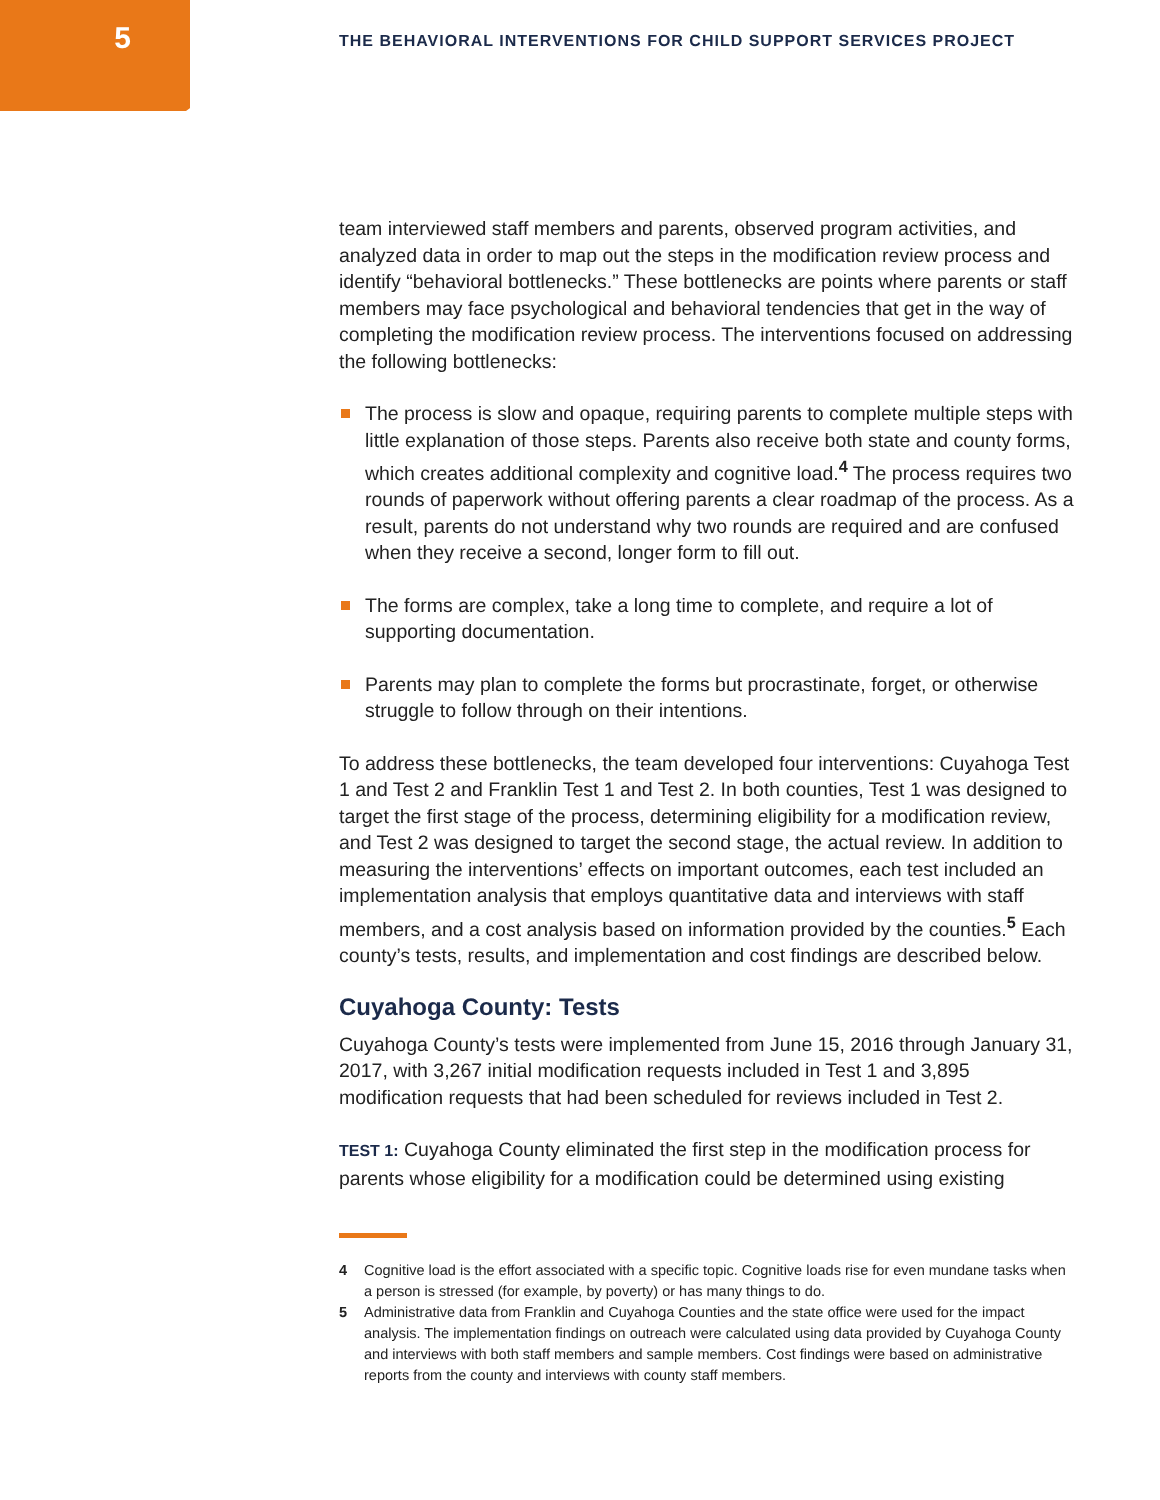5
THE BEHAVIORAL INTERVENTIONS FOR CHILD SUPPORT SERVICES PROJECT
team interviewed staff members and parents, observed program activities, and analyzed data in order to map out the steps in the modification review process and identify “behavioral bottlenecks.” These bottlenecks are points where parents or staff members may face psychological and behavioral tendencies that get in the way of completing the modification review process. The interventions focused on addressing the following bottlenecks:
The process is slow and opaque, requiring parents to complete multiple steps with little explanation of those steps. Parents also receive both state and county forms, which creates additional complexity and cognitive load.<sup>4</sup> The process requires two rounds of paperwork without offering parents a clear roadmap of the process. As a result, parents do not understand why two rounds are required and are confused when they receive a second, longer form to fill out.
The forms are complex, take a long time to complete, and require a lot of supporting documentation.
Parents may plan to complete the forms but procrastinate, forget, or otherwise struggle to follow through on their intentions.
To address these bottlenecks, the team developed four interventions: Cuyahoga Test 1 and Test 2 and Franklin Test 1 and Test 2. In both counties, Test 1 was designed to target the first stage of the process, determining eligibility for a modification review, and Test 2 was designed to target the second stage, the actual review. In addition to measuring the interventions’ effects on important outcomes, each test included an implementation analysis that employs quantitative data and interviews with staff members, and a cost analysis based on information provided by the counties.<sup>5</sup> Each county’s tests, results, and implementation and cost findings are described below.
Cuyahoga County: Tests
Cuyahoga County’s tests were implemented from June 15, 2016 through January 31, 2017, with 3,267 initial modification requests included in Test 1 and 3,895 modification requests that had been scheduled for reviews included in Test 2.
TEST 1: Cuyahoga County eliminated the first step in the modification process for parents whose eligibility for a modification could be determined using existing
4 Cognitive load is the effort associated with a specific topic. Cognitive loads rise for even mundane tasks when a person is stressed (for example, by poverty) or has many things to do.
5 Administrative data from Franklin and Cuyahoga Counties and the state office were used for the impact analysis. The implementation findings on outreach were calculated using data provided by Cuyahoga County and interviews with both staff members and sample members. Cost findings were based on administrative reports from the county and interviews with county staff members.